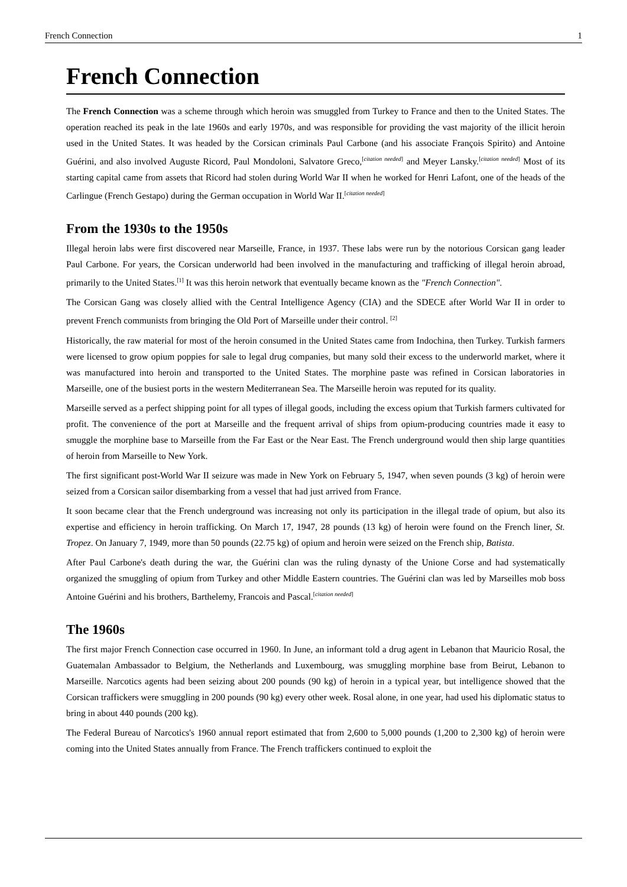French Connection 1
French Connection
The French Connection was a scheme through which heroin was smuggled from Turkey to France and then to the United States. The operation reached its peak in the late 1960s and early 1970s, and was responsible for providing the vast majority of the illicit heroin used in the United States. It was headed by the Corsican criminals Paul Carbone (and his associate François Spirito) and Antoine Guérini, and also involved Auguste Ricord, Paul Mondoloni, Salvatore Greco,<sup>[citation needed]</sup> and Meyer Lansky.<sup>[citation needed]</sup> Most of its starting capital came from assets that Ricord had stolen during World War II when he worked for Henri Lafont, one of the heads of the Carlingue (French Gestapo) during the German occupation in World War II.<sup>[citation needed]</sup>
From the 1930s to the 1950s
Illegal heroin labs were first discovered near Marseille, France, in 1937. These labs were run by the notorious Corsican gang leader Paul Carbone. For years, the Corsican underworld had been involved in the manufacturing and trafficking of illegal heroin abroad, primarily to the United States.<sup>[1]</sup> It was this heroin network that eventually became known as the "French Connection".
The Corsican Gang was closely allied with the Central Intelligence Agency (CIA) and the SDECE after World War II in order to prevent French communists from bringing the Old Port of Marseille under their control. <sup>[2]</sup>
Historically, the raw material for most of the heroin consumed in the United States came from Indochina, then Turkey. Turkish farmers were licensed to grow opium poppies for sale to legal drug companies, but many sold their excess to the underworld market, where it was manufactured into heroin and transported to the United States. The morphine paste was refined in Corsican laboratories in Marseille, one of the busiest ports in the western Mediterranean Sea. The Marseille heroin was reputed for its quality.
Marseille served as a perfect shipping point for all types of illegal goods, including the excess opium that Turkish farmers cultivated for profit. The convenience of the port at Marseille and the frequent arrival of ships from opium-producing countries made it easy to smuggle the morphine base to Marseille from the Far East or the Near East. The French underground would then ship large quantities of heroin from Marseille to New York.
The first significant post-World War II seizure was made in New York on February 5, 1947, when seven pounds (3 kg) of heroin were seized from a Corsican sailor disembarking from a vessel that had just arrived from France.
It soon became clear that the French underground was increasing not only its participation in the illegal trade of opium, but also its expertise and efficiency in heroin trafficking. On March 17, 1947, 28 pounds (13 kg) of heroin were found on the French liner, St. Tropez. On January 7, 1949, more than 50 pounds (22.75 kg) of opium and heroin were seized on the French ship, Batista.
After Paul Carbone's death during the war, the Guérini clan was the ruling dynasty of the Unione Corse and had systematically organized the smuggling of opium from Turkey and other Middle Eastern countries. The Guérini clan was led by Marseilles mob boss Antoine Guérini and his brothers, Barthelemy, Francois and Pascal.<sup>[citation needed]</sup>
The 1960s
The first major French Connection case occurred in 1960. In June, an informant told a drug agent in Lebanon that Mauricio Rosal, the Guatemalan Ambassador to Belgium, the Netherlands and Luxembourg, was smuggling morphine base from Beirut, Lebanon to Marseille. Narcotics agents had been seizing about 200 pounds (90 kg) of heroin in a typical year, but intelligence showed that the Corsican traffickers were smuggling in 200 pounds (90 kg) every other week. Rosal alone, in one year, had used his diplomatic status to bring in about 440 pounds (200 kg).
The Federal Bureau of Narcotics's 1960 annual report estimated that from 2,600 to 5,000 pounds (1,200 to 2,300 kg) of heroin were coming into the United States annually from France. The French traffickers continued to exploit the